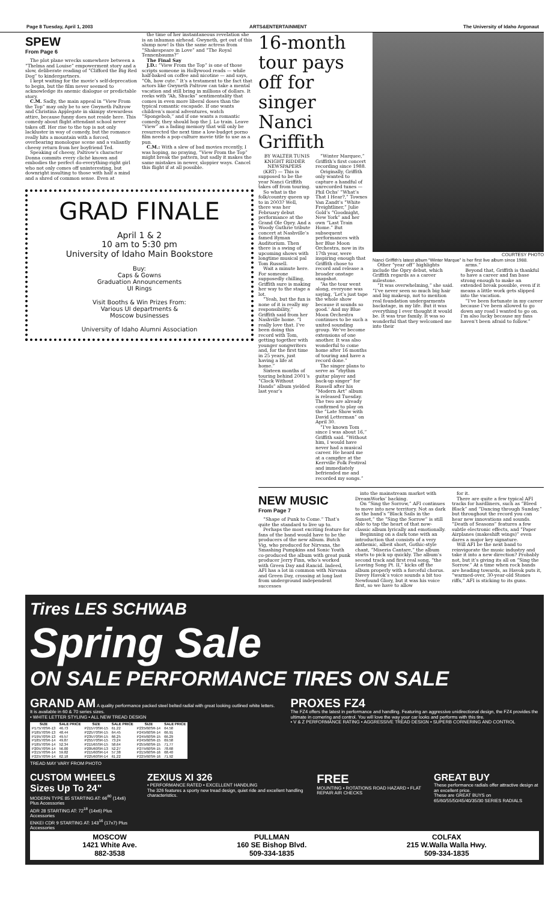Page 8 Tuesday, April 1, 2003 ARTS&ENTERTAINMENT The University of Idaho Argonaut
SPEW
From Page 6
The plot plane wrecks somewhere between a “Thelma and Louise” empowerment story and a slow, deliberate reading of “Clifford the Big Red Dog” to kindergartners.
I kept waiting for the movie’s self-deprecation to begin, but the film never seemed to acknowledge its anemic dialogue or predictable story.
C.M. Sadly, the main appeal in “View From the Top” may only be to see Gwyneth Paltrow and Christina Applegate in skimpy stewardess attire, because funny does not reside here. This comedy about flight attendant school never takes off. Her rise to the top is not only lackluster in way of comedy, but the romance really hits a mountain with a forced, overbearing monologue scene and a valiantly cheesy return from her boyfriend Ted.
Speaking of cheesy, Paltrow’s character Donna commits every cliché known and embodies the perfect do-everything-right girl who not only comes off uninteresting, but downright insulting to those with half a mind and a shred of common sense. Even at
the time of her instantaneous revelation she is an inhuman airhead. Gwyneth, get out of this slump now! Is this the same actress from “Shakespeare in Love” and “The Royal Tennenbaums?”
The Final Say
J.D.: “View From the Top” is one of those scripts someone in Hollywood reads — while half-baked on coffee and nicotine — and says, “Oh, how cute.” It’s a testament to the fact that actors like Gwyneth Paltrow can take a mental vacation and still bring in millions of dollars. It reeks with “Ah, Shucks” sentimentality that comes in even more liberal doses than the typical romantic escapade. If one wants children’s moral adventures, watch “Spongebob,” and if one wants a romantic comedy, they should hop the J. Lo train. Leave “View” as a fading memory that will only be resurrected the next time a low-budget porno film needs a pop-culture movie title to use as a pun.
C.M.: With a slew of bad movies recently, I was hoping, no praying, “View From the Top” might break the pattern, but sadly it makes the same mistakes in newer, sloppier ways. Cancel this flight if at all possible.
GRAD FINALE
April 1 & 2
10 am to 5:30 pm
University of Idaho Main Bookstore
Buy:
Caps & Gowns
Graduation Announcements
UI Rings
Visit Booths & Win Prizes From:
Various UI departments &
Moscow businesses
University of Idaho Alumni Association
16-month tour pays off for singer Nanci Griffith
BY WALTER TUNIS
KNIGHT RIDDER NEWSPAPERS
(KRT) — This is supposed to be the year Nanci Griffith takes off from touring.
So what is the folk/country queen up to in 2003? Well, there was her February debut performance at the Grand Ole Opry. And a Woody Guthrie tribute concert at Nashville’s famed Ryman Auditorium. Then there is a swing of upcoming shows with longtime musical pal Tom Russell.
Wait a minute here. For someone supposedly chilling, Griffith sure is making her way to the stage a lot.
“Yeah, but the fun is none of it is really my responsibility,” Griffith said from her Nashville home. “I really love that. I’ve been doing this record with Tom, getting together with younger songwriters and, for the first time in 25 years, just having a life at home.”
Sixteen months of touring behind 2001’s “Clock Without Hands” album yielded last year’s
“Winter Marquee,” Griffith’s first concert recording since 1988.
Originally, Griffith only wanted to capture a handful of unrecorded tunes — Phil Ochs’ “What’s That I Hear?,” Townes Van Zandt’s “White Freightliner,” Julie Gold’s “Goodnight, New York” and her own “Last Train Home.” But subsequent performances with her Blue Moon Orchestra, now in its 17th year, were inspiring enough that Griffith chose to record and release a broader onstage snapshot.
“As the tour went along, everyone was saying, ‘Let’s just tape the whole show because it sounds so good.’ And my Blue Moon Orchestra continues to be such a united sounding group. We’ve become extensions of one another. It was also wonderful to come home after 16 months of touring and have a record done.”
The singer plans to serve as “rhythm guitar player and back-up singer” for Russell after his “Modern Art” album is released Tuesday. The two are already confirmed to play on the “Late Show with David Letterman” on April 30.
“I’ve known Tom since I was about 16,” Griffith said. “Without him, I would have never had a musical career. He heard me at a campfire at the Kerrville Folk Festival and immediately befriended me and recorded my songs.”
COURTESY PHOTO
Nanci Griffith’s latest album “Winter Marque” is her first live album since 1988.
Other “year off” highlights include the Opry debut, which Griffith regards as a career milestone.
“It was overwhelming,” she said. “I’ve never seen so much big hair and big makeup, not to mention real foundation undergarments backstage, in my life. But it was everything I ever thought it would be. It was true family. It was so wonderful that they welcomed me into their
arms.”
Beyond that, Griffith is thankful to have a career and fan base strong enough to make an extended break possible, even if it means a little work gets slipped into the vacation.
“I’ve been fortunate in my career because I’ve been allowed to go down any road I wanted to go on. I’m also lucky because my fans haven’t been afraid to follow.”
NEW MUSIC
From Page 7
“Shape of Punk to Come.” That’s quite the standard to live up to.
Perhaps the most exciting feature for fans of the band would have to be the producers of the new album. Butch Vig, who produced for Nirvana, the Smashing Pumpkins and Sonic Youth co-produced the album with great punk producer Jerry Finn, who’s worked with Green Day and Rancid. Indeed, AFI has a lot in common with Nirvana and Green Day, crossing at long last from underground independent successes
into the mainstream market with DreamWorks’ backing.
On “Sing the Sorrow,” AFI continues to move into new territory. Not as dark as the band’s “Black Sails in the Sunset,” the “Sing the Sorrow” is still able to tap the heart of that now-classic album lyrically and emotionally.
Beginning on a dark tone with an introduction that consists of a very anthemic, albeit short, Gothic-style chant, “Miseria Cantare,” the album starts to pick up quickly. The album’s second track and first real song, “the Leaving Song Pt. II,” kicks off the album properly with a forceful chorus. Davey Havok’s voice sounds a bit too Newfound Glory, but it was his voice first, so we have to allow
for it.
There are quite a few typical AFI tracks for hardliners, such as “Bleed Black” and “Dancing through Sunday,” but throughout the record you can hear new innovations and sounds. “Death of Seasons” features a few subtle electronic effects, and “Paper Airplanes (makeshift wings)” even dares a major key signature.
Will AFI be the next band to reinvigorate the music industry and take it into a new direction? Probably not, but it’s giving its all on “Sing the Sorrow.” At a time when rock bands are heading towards, as Havok puts it, “warmed-over, 30-year-old Stones riffs,” AFI is sticking to its guns.
Tires LES SCHWAB
Spring Sale
ON SALE PERFORMANCE TIRES ON SALE
GRAND AM A quality performance packed steel belted radial with great looking outlined white letters. It is available in 60 & 70 series sizes.
• WHITE LETTER STYLING • ALL NEW TREAD DESIGN
| SIZE | SALE PRICE | SIZE | SALE PRICE | SIZE | SALE PRICE |
| --- | --- | --- | --- | --- | --- |
| P175/70SR-13 | 46.73 | P215/70SR-15 | 61.22 | P235/60SR-14 | 64.58 |
| P185/70SR-13 | 48.44 | P225/70SR-15 | 64.45 | P245/60SR-14 | 66.91 |
| P195/70SR-13 | 49.57 | P235/70SR-15 | 66.25 | P245/60SR-15 | 66.29 |
| P185/70SR-14 | 49.87 | P255/70SR-15 | 73.24 | P245/60SR-15 | 69.58 |
| P185/70SR-14 | 52.34 | P215/65SR-15 | 58.64 | P255/60SR-15 | 71.77 |
| P205/70SR-14 | 56.00 | P205/60SR-13 | 52.27 | P275/60SR-15 | 78.68 |
| P215/70SR-14 | 59.82 | P215/60SR-14 | 57.38 | P215/60SR-16 | 68.40 |
| P225/70SR-14 | 62.18 | P225/60SR-14 | 61.22 | P225/60SR-16 | 71.92 |
TREAD MAY VARY FROM PHOTO
PROXES FZ4
The FZ4 offers the latest in performance and handling. Featuring an aggressive unidirectional design, the FZ4 provides the ultimate in cornering and control. You will love the way your car looks and performs with this tire.
• V & Z PERFORMANCE RATING • AGGRESSIVE TREAD DESIGN • SUPERB CORNERING AND CONTROL
CUSTOM WHEELS Sizes Up To 24"
MODERN TYPE 85 STARTING AT: 66<sup>80</sup> (14x6) Plus Accessories
ADR 28 STARTING AT: 72<sup>18</sup> (14x6) Plus Accessories
ENKEI CDR 9 STARTING AT: 143<sup>16</sup> (17x7) Plus Accessories
ZEXIUS XI 326
• PERFORMANCE RATED • EXCELLENT HANDLING
The 326 features a sporty new tread design, quiet ride and excellent handling characteristics.
FREE
MOUNTING • ROTATIONS ROAD HAZARD • FLAT REPAIR AIR CHECKS
GREAT BUY
These performance radials offer attractive design at an excellent price.
These are GREAT BUYS on 65/60/55/50/45/40/35/30 SERIES RADIALS
MOSCOW
1421 White Ave.
882-3538
PULLMAN
160 SE Bishop Blvd.
509-334-1835
COLFAX
215 W.Walla Walla Hwy.
509-334-1835